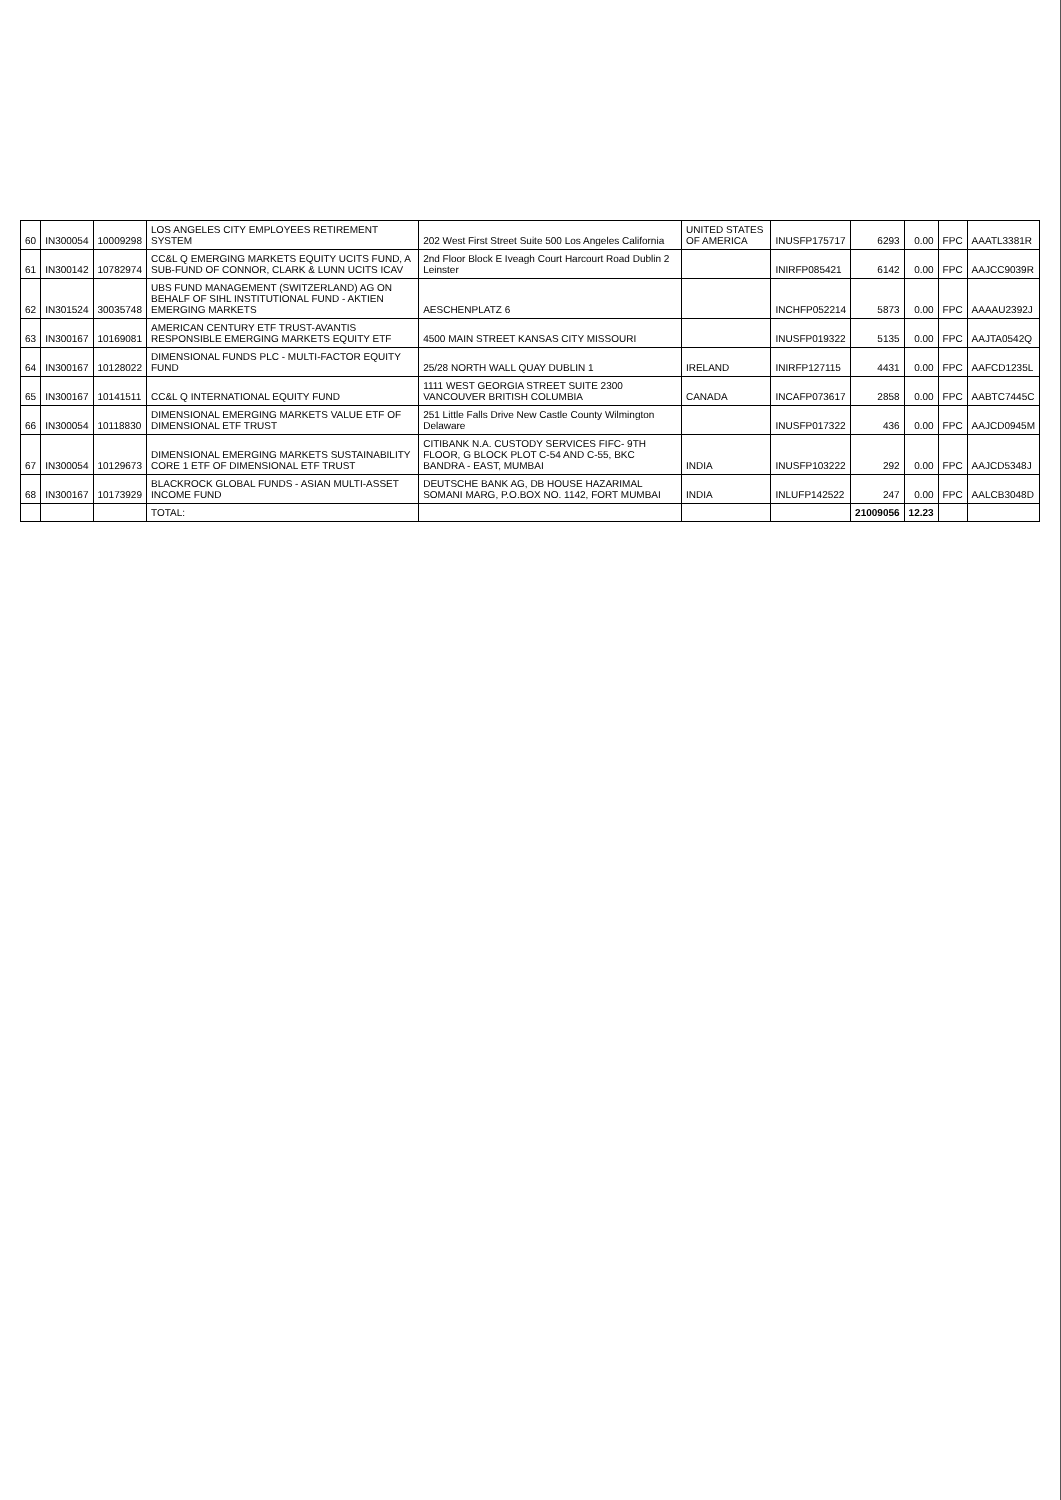| 60 | IN300054 | 10009298 | LOS ANGELES CITY EMPLOYEES RETIREMENT SYSTEM | 202 West First Street Suite 500 Los Angeles California | UNITED STATES OF AMERICA | INUSFP175717 | 6293 | 0.00 | FPC | AAATL3381R |
| 61 | IN300142 | 10782974 | CC&L Q EMERGING MARKETS EQUITY UCITS FUND, A SUB-FUND OF CONNOR, CLARK & LUNN UCITS ICAV | 2nd Floor Block E Iveagh Court Harcourt Road Dublin 2 Leinster | | INIRFP085421 | 6142 | 0.00 | FPC | AAJCC9039R |
| 62 | IN301524 | 30035748 | UBS FUND MANAGEMENT (SWITZERLAND) AG ON BEHALF OF SIHL INSTITUTIONAL FUND - AKTIEN EMERGING MARKETS | AESCHENPLATZ 6 | | INCHFP052214 | 5873 | 0.00 | FPC | AAAAU2392J |
| 63 | IN300167 | 10169081 | AMERICAN CENTURY ETF TRUST-AVANTIS RESPONSIBLE EMERGING MARKETS EQUITY ETF | 4500 MAIN STREET KANSAS CITY MISSOURI | | INUSFP019322 | 5135 | 0.00 | FPC | AAJTA0542Q |
| 64 | IN300167 | 10128022 | DIMENSIONAL FUNDS PLC - MULTI-FACTOR EQUITY FUND | 25/28 NORTH WALL QUAY DUBLIN 1 | IRELAND | INIRFP127115 | 4431 | 0.00 | FPC | AAFCD1235L |
| 65 | IN300167 | 10141511 | CC&L Q INTERNATIONAL EQUITY FUND | 1111 WEST GEORGIA STREET SUITE 2300 VANCOUVER BRITISH COLUMBIA | CANADA | INCAFP073617 | 2858 | 0.00 | FPC | AABTC7445C |
| 66 | IN300054 | 10118830 | DIMENSIONAL EMERGING MARKETS VALUE ETF OF DIMENSIONAL ETF TRUST | 251 Little Falls Drive New Castle County Wilmington Delaware | | INUSFP017322 | 436 | 0.00 | FPC | AAJCD0945M |
| 67 | IN300054 | 10129673 | DIMENSIONAL EMERGING MARKETS SUSTAINABILITY CORE 1 ETF OF DIMENSIONAL ETF TRUST | CITIBANK N.A. CUSTODY SERVICES FIFC- 9TH FLOOR, G BLOCK PLOT C-54 AND C-55, BKC BANDRA - EAST, MUMBAI | INDIA | INUSFP103222 | 292 | 0.00 | FPC | AAJCD5348J |
| 68 | IN300167 | 10173929 | BLACKROCK GLOBAL FUNDS - ASIAN MULTI-ASSET INCOME FUND | DEUTSCHE BANK AG, DB HOUSE HAZARIMAL SOMANI MARG, P.O.BOX NO. 1142, FORT MUMBAI | INDIA | INLUFP142522 | 247 | 0.00 | FPC | AALCB3048D |
| | | | TOTAL: | | | | 21009056 | 12.23 | | |